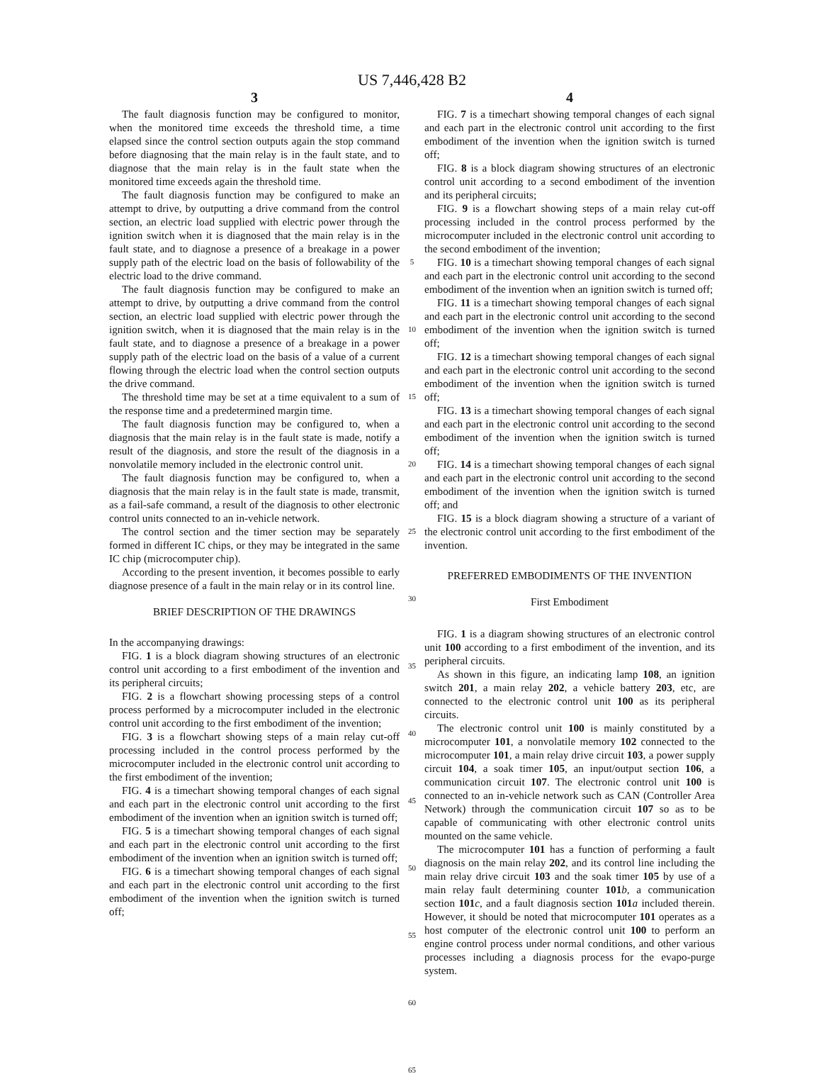US 7,446,428 B2
3
The fault diagnosis function may be configured to monitor, when the monitored time exceeds the threshold time, a time elapsed since the control section outputs again the stop command before diagnosing that the main relay is in the fault state, and to diagnose that the main relay is in the fault state when the monitored time exceeds again the threshold time.
The fault diagnosis function may be configured to make an attempt to drive, by outputting a drive command from the control section, an electric load supplied with electric power through the ignition switch when it is diagnosed that the main relay is in the fault state, and to diagnose a presence of a breakage in a power supply path of the electric load on the basis of followability of the electric load to the drive command.
The fault diagnosis function may be configured to make an attempt to drive, by outputting a drive command from the control section, an electric load supplied with electric power through the ignition switch, when it is diagnosed that the main relay is in the fault state, and to diagnose a presence of a breakage in a power supply path of the electric load on the basis of a value of a current flowing through the electric load when the control section outputs the drive command.
The threshold time may be set at a time equivalent to a sum of the response time and a predetermined margin time.
The fault diagnosis function may be configured to, when a diagnosis that the main relay is in the fault state is made, notify a result of the diagnosis, and store the result of the diagnosis in a nonvolatile memory included in the electronic control unit.
The fault diagnosis function may be configured to, when a diagnosis that the main relay is in the fault state is made, transmit, as a fail-safe command, a result of the diagnosis to other electronic control units connected to an in-vehicle network.
The control section and the timer section may be separately formed in different IC chips, or they may be integrated in the same IC chip (microcomputer chip).
According to the present invention, it becomes possible to early diagnose presence of a fault in the main relay or in its control line.
BRIEF DESCRIPTION OF THE DRAWINGS
In the accompanying drawings:
FIG. 1 is a block diagram showing structures of an electronic control unit according to a first embodiment of the invention and its peripheral circuits;
FIG. 2 is a flowchart showing processing steps of a control process performed by a microcomputer included in the electronic control unit according to the first embodiment of the invention;
FIG. 3 is a flowchart showing steps of a main relay cut-off processing included in the control process performed by the microcomputer included in the electronic control unit according to the first embodiment of the invention;
FIG. 4 is a timechart showing temporal changes of each signal and each part in the electronic control unit according to the first embodiment of the invention when an ignition switch is turned off;
FIG. 5 is a timechart showing temporal changes of each signal and each part in the electronic control unit according to the first embodiment of the invention when an ignition switch is turned off;
FIG. 6 is a timechart showing temporal changes of each signal and each part in the electronic control unit according to the first embodiment of the invention when the ignition switch is turned off;
5
10
15
20
25
30
35
40
45
50
55
60
65
4
FIG. 7 is a timechart showing temporal changes of each signal and each part in the electronic control unit according to the first embodiment of the invention when the ignition switch is turned off;
FIG. 8 is a block diagram showing structures of an electronic control unit according to a second embodiment of the invention and its peripheral circuits;
FIG. 9 is a flowchart showing steps of a main relay cut-off processing included in the control process performed by the microcomputer included in the electronic control unit according to the second embodiment of the invention;
FIG. 10 is a timechart showing temporal changes of each signal and each part in the electronic control unit according to the second embodiment of the invention when an ignition switch is turned off;
FIG. 11 is a timechart showing temporal changes of each signal and each part in the electronic control unit according to the second embodiment of the invention when the ignition switch is turned off;
FIG. 12 is a timechart showing temporal changes of each signal and each part in the electronic control unit according to the second embodiment of the invention when the ignition switch is turned off;
FIG. 13 is a timechart showing temporal changes of each signal and each part in the electronic control unit according to the second embodiment of the invention when the ignition switch is turned off;
FIG. 14 is a timechart showing temporal changes of each signal and each part in the electronic control unit according to the second embodiment of the invention when the ignition switch is turned off; and
FIG. 15 is a block diagram showing a structure of a variant of the electronic control unit according to the first embodiment of the invention.
PREFERRED EMBODIMENTS OF THE INVENTION
First Embodiment
FIG. 1 is a diagram showing structures of an electronic control unit 100 according to a first embodiment of the invention, and its peripheral circuits.
As shown in this figure, an indicating lamp 108, an ignition switch 201, a main relay 202, a vehicle battery 203, etc, are connected to the electronic control unit 100 as its peripheral circuits.
The electronic control unit 100 is mainly constituted by a microcomputer 101, a nonvolatile memory 102 connected to the microcomputer 101, a main relay drive circuit 103, a power supply circuit 104, a soak timer 105, an input/output section 106, a communication circuit 107. The electronic control unit 100 is connected to an in-vehicle network such as CAN (Controller Area Network) through the communication circuit 107 so as to be capable of communicating with other electronic control units mounted on the same vehicle.
The microcomputer 101 has a function of performing a fault diagnosis on the main relay 202, and its control line including the main relay drive circuit 103 and the soak timer 105 by use of a main relay fault determining counter 101 b, a communication section 101 c, and a fault diagnosis section 101 a included therein. However, it should be noted that microcomputer 101 operates as a host computer of the electronic control unit 100 to perform an engine control process under normal conditions, and other various processes including a diagnosis process for the evapo-purge system.